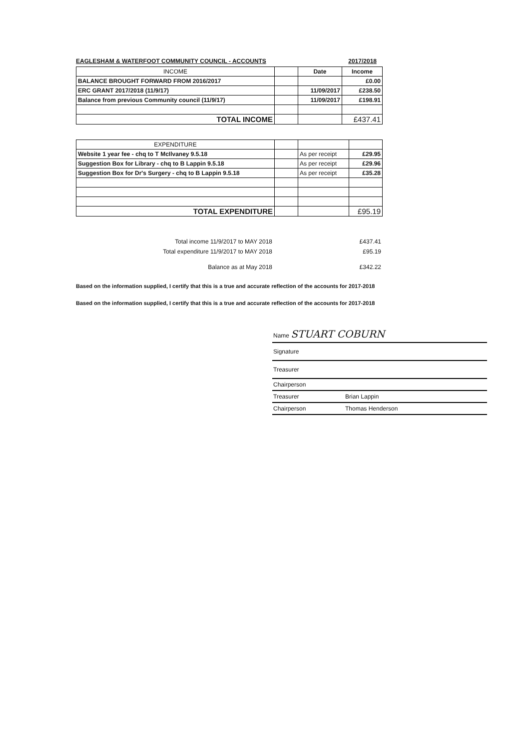EAGLESHAM & WATERFOOT COMMUNITY COUNCIL - ACCOUNTS 2017/2018
| INCOME | | Date | Income |
| --- | --- | --- | --- |
| BALANCE BROUGHT FORWARD FROM 2016/2017 | | | £0.00 |
| ERC GRANT 2017/2018 (11/9/17) | | 11/09/2017 | £238.50 |
| Balance from previous Community council (11/9/17) | | 11/09/2017 | £198.91 |
| TOTAL INCOME | | | £437.41 |
| EXPENDITURE | | | |
| --- | --- | --- | --- |
| Website 1 year fee - chq to T McIlvaney 9.5.18 | | As per receipt | £29.95 |
| Suggestion Box for Library - chq to B Lappin 9.5.18 | | As per receipt | £29.96 |
| Suggestion Box for Dr's Surgery - chq to B Lappin 9.5.18 | | As per receipt | £35.28 |
| TOTAL EXPENDITURE | | | £95.19 |
| Total income 11/9/2017 to MAY 2018 | £437.41 |
| Total expenditure 11/9/2017 to MAY 2018 | £95.19 |
| Balance as at May 2018 | £342.22 |
Based on the information supplied, I certify that this is a true and accurate reflection of the accounts for 2017-2018
Based on the information supplied, I certify that this is a true and accurate reflection of the accounts for 2017-2018
| Name STUART COBURN | |
| Signature | |
| Treasurer | |
| Chairperson | |
| Treasurer | Brian Lappin |
| Chairperson | Thomas Henderson |